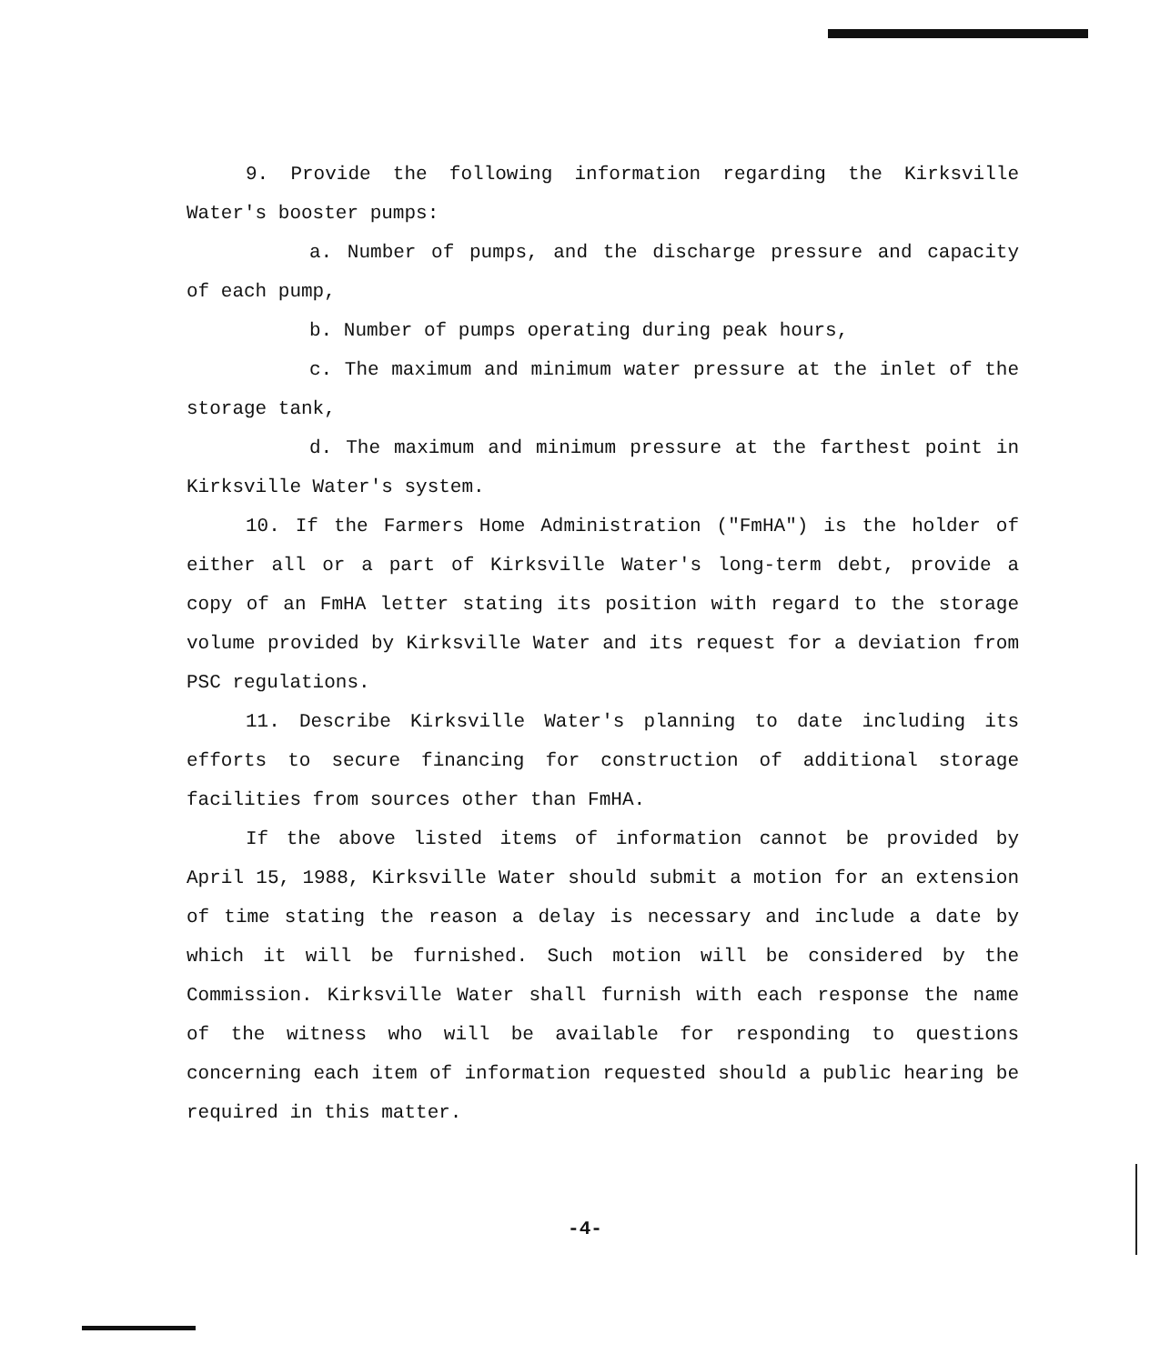9. Provide the following information regarding the Kirksville Water's booster pumps:
a. Number of pumps, and the discharge pressure and capacity of each pump,
b. Number of pumps operating during peak hours,
c. The maximum and minimum water pressure at the inlet of the storage tank,
d. The maximum and minimum pressure at the farthest point in Kirksville Water's system.
10. If the Farmers Home Administration ("FmHA") is the holder of either all or a part of Kirksville Water's long-term debt, provide a copy of an FmHA letter stating its position with regard to the storage volume provided by Kirksville Water and its request for a deviation from PSC regulations.
11. Describe Kirksville Water's planning to date including its efforts to secure financing for construction of additional storage facilities from sources other than FmHA.
If the above listed items of information cannot be provided by April 15, 1988, Kirksville Water should submit a motion for an extension of time stating the reason a delay is necessary and include a date by which it will be furnished. Such motion will be considered by the Commission. Kirksville Water shall furnish with each response the name of the witness who will be available for responding to questions concerning each item of information requested should a public hearing be required in this matter.
-4-